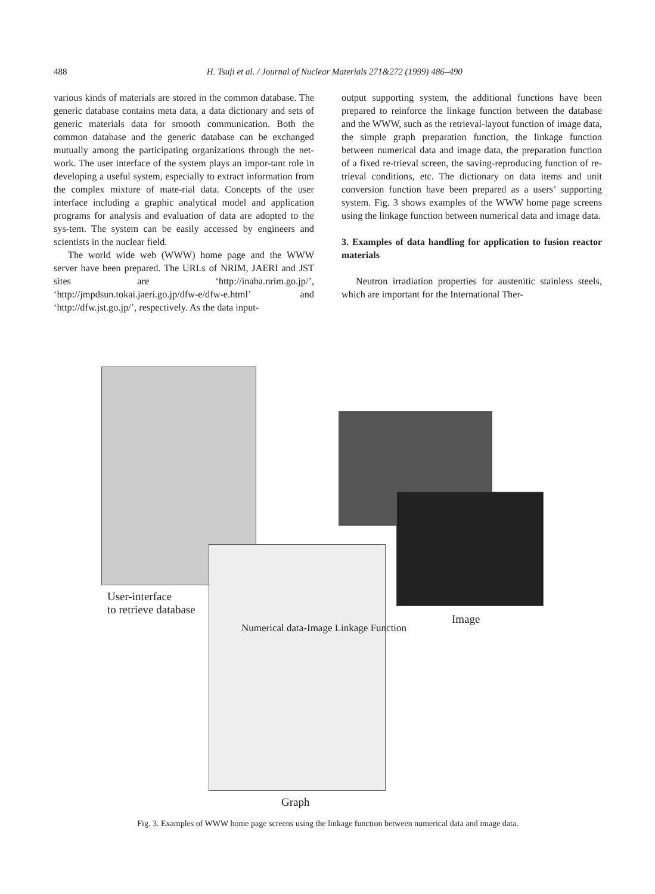488 H. Tsuji et al. / Journal of Nuclear Materials 271&272 (1999) 486–490
various kinds of materials are stored in the common database. The generic database contains meta data, a data dictionary and sets of generic materials data for smooth communication. Both the common database and the generic database can be exchanged mutually among the participating organizations through the net-work. The user interface of the system plays an impor-tant role in developing a useful system, especially to extract information from the complex mixture of mate-rial data. Concepts of the user interface including a graphic analytical model and application programs for analysis and evaluation of data are adopted to the sys-tem. The system can be easily accessed by engineers and scientists in the nuclear field.
The world wide web (WWW) home page and the WWW server have been prepared. The URLs of NRIM, JAERI and JST sites are ‘http://inaba.nrim.go.jp/’, ‘http://jmpdsun.tokai.jaeri.go.jp/dfw-e/dfw-e.html’ and ‘http://dfw.jst.go.jp/’, respectively. As the data input-
output supporting system, the additional functions have been prepared to reinforce the linkage function between the database and the WWW, such as the retrieval-layout function of image data, the simple graph preparation function, the linkage function between numerical data and image data, the preparation function of a fixed re-trieval screen, the saving-reproducing function of re-trieval conditions, etc. The dictionary on data items and unit conversion function have been prepared as a users’ supporting system. Fig. 3 shows examples of the WWW home page screens using the linkage function between numerical data and image data.
3. Examples of data handling for application to fusion reactor materials
Neutron irradiation properties for austenitic stainless steels, which are important for the International Ther-
User-interface
to retrieve database
Image
Numerical data-Image Linkage Function
Graph
Fig. 3. Examples of WWW home page screens using the linkage function between numerical data and image data.